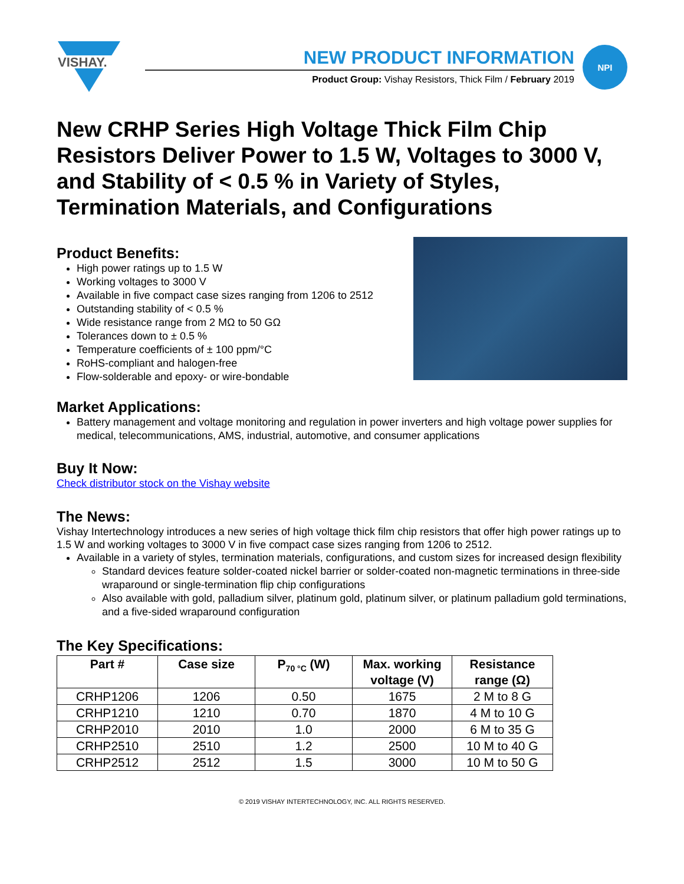VISHAY.
NEW PRODUCT INFORMATION
Product Group: Vishay Resistors, Thick Film / February 2019
NPI
New CRHP Series High Voltage Thick Film Chip Resistors Deliver Power to 1.5 W, Voltages to 3000 V, and Stability of < 0.5 % in Variety of Styles, Termination Materials, and Configurations
Product Benefits:
High power ratings up to 1.5 W
Working voltages to 3000 V
Available in five compact case sizes ranging from 1206 to 2512
Outstanding stability of < 0.5 %
Wide resistance range from 2 MΩ to 50 GΩ
Tolerances down to ± 0.5 %
Temperature coefficients of ± 100 ppm/°C
RoHS-compliant and halogen-free
Flow-solderable and epoxy- or wire-bondable
Market Applications:
Battery management and voltage monitoring and regulation in power inverters and high voltage power supplies for medical, telecommunications, AMS, industrial, automotive, and consumer applications
Buy It Now:
Check distributor stock on the Vishay website
The News:
Vishay Intertechnology introduces a new series of high voltage thick film chip resistors that offer high power ratings up to 1.5 W and working voltages to 3000 V in five compact case sizes ranging from 1206 to 2512.
Available in a variety of styles, termination materials, configurations, and custom sizes for increased design flexibility
Standard devices feature solder-coated nickel barrier or solder-coated non-magnetic terminations in three-side wraparound or single-termination flip chip configurations
Also available with gold, palladium silver, platinum gold, platinum silver, or platinum palladium gold terminations, and a five-sided wraparound configuration
The Key Specifications:
| Part # | Case size | P<sub>70 °C</sub> (W) | Max. working voltage (V) | Resistance range (Ω) |
| --- | --- | --- | --- | --- |
| CRHP1206 | 1206 | 0.50 | 1675 | 2 M to 8 G |
| CRHP1210 | 1210 | 0.70 | 1870 | 4 M to 10 G |
| CRHP2010 | 2010 | 1.0 | 2000 | 6 M to 35 G |
| CRHP2510 | 2510 | 1.2 | 2500 | 10 M to 40 G |
| CRHP2512 | 2512 | 1.5 | 3000 | 10 M to 50 G |
© 2019 VISHAY INTERTECHNOLOGY, INC. ALL RIGHTS RESERVED.